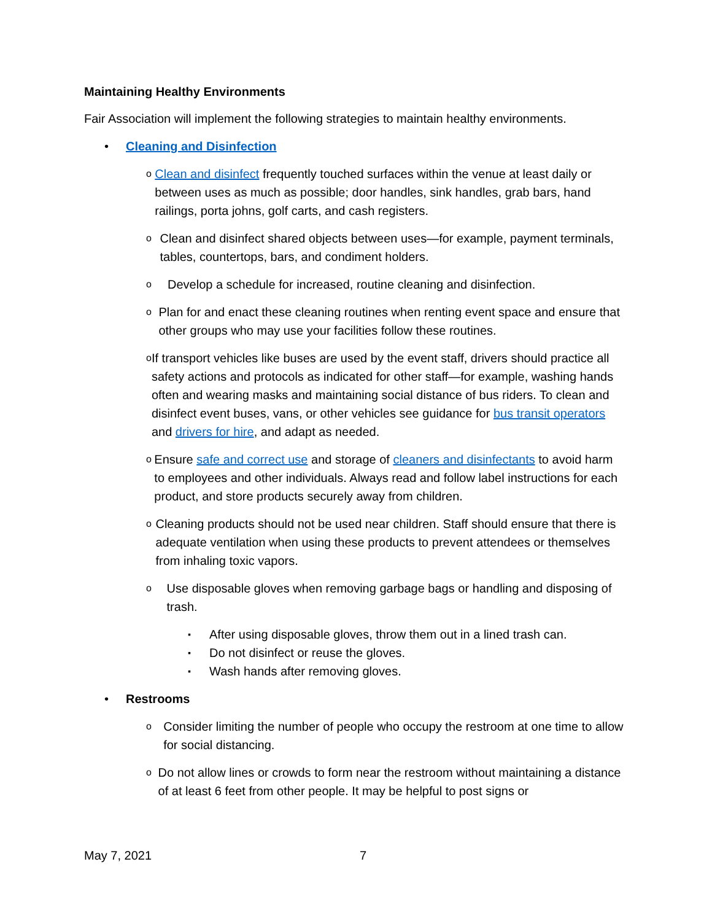Maintaining Healthy Environments
Fair Association will implement the following strategies to maintain healthy environments.
• Cleaning and Disinfection
o
Clean and disinfect frequently touched surfaces within the venue at least daily or between uses as much as possible; door handles, sink handles, grab bars, hand railings, porta johns, golf carts, and cash registers.
o
Clean and disinfect shared objects between uses—for example, payment terminals, tables, countertops, bars, and condiment holders.
o
Develop a schedule for increased, routine cleaning and disinfection.
o
Plan for and enact these cleaning routines when renting event space and ensure that other groups who may use your facilities follow these routines.
o
If transport vehicles like buses are used by the event staff, drivers should practice all safety actions and protocols as indicated for other staff—for example, washing hands often and wearing masks and maintaining social distance of bus riders. To clean and disinfect event buses, vans, or other vehicles see guidance for bus transit operators and drivers for hire, and adapt as needed.
o
Ensure safe and correct use and storage of cleaners and disinfectants to avoid harm to employees and other individuals. Always read and follow label instructions for each product, and store products securely away from children.
o
Cleaning products should not be used near children. Staff should ensure that there is adequate ventilation when using these products to prevent attendees or themselves from inhaling toxic vapors.
o
Use disposable gloves when removing garbage bags or handling and disposing of trash.
▪
After using disposable gloves, throw them out in a lined trash can.
▪
Do not disinfect or reuse the gloves.
▪
Wash hands after removing gloves.
• Restrooms
o
Consider limiting the number of people who occupy the restroom at one time to allow for social distancing.
o
Do not allow lines or crowds to form near the restroom without maintaining a distance of at least 6 feet from other people. It may be helpful to post signs or
May 7, 2021 7